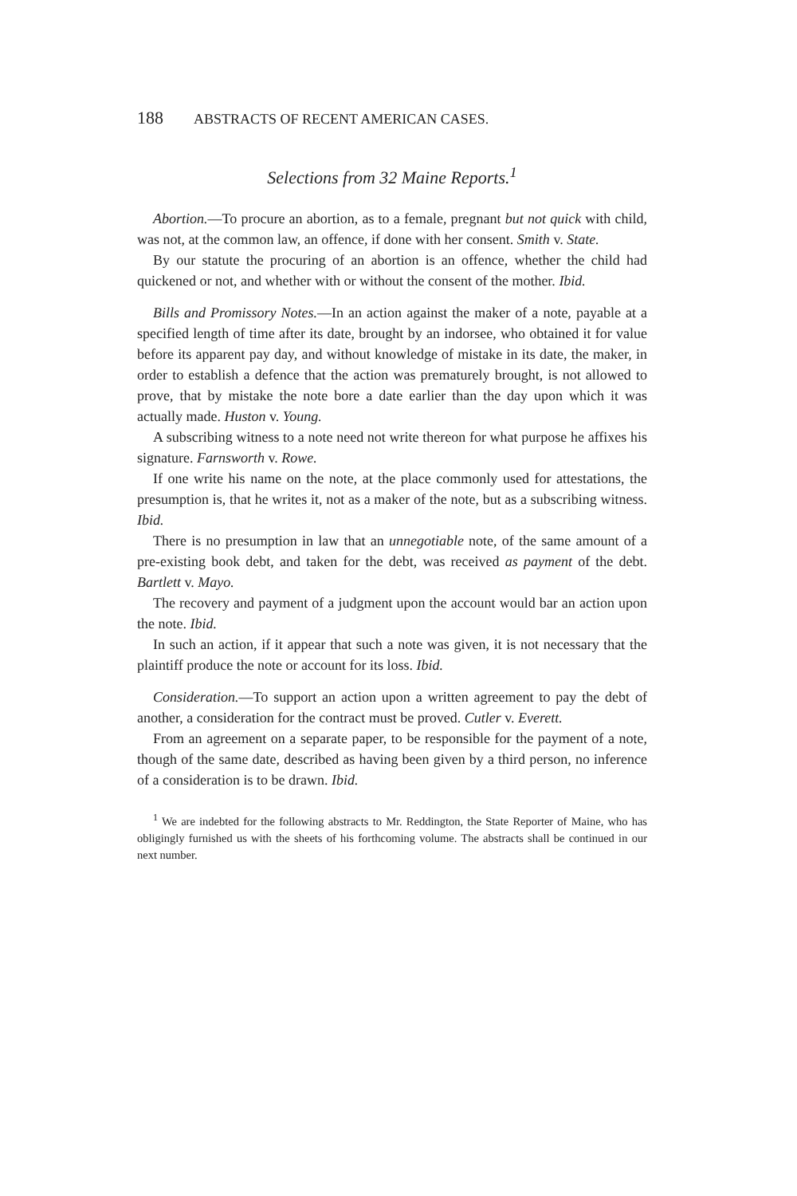188 ABSTRACTS OF RECENT AMERICAN CASES.
Selections from 32 Maine Reports.<sup>1</sup>
Abortion.—To procure an abortion, as to a female, pregnant but not quick with child, was not, at the common law, an offence, if done with her consent. Smith v. State.
By our statute the procuring of an abortion is an offence, whether the child had quickened or not, and whether with or without the consent of the mother. Ibid.
Bills and Promissory Notes.—In an action against the maker of a note, payable at a specified length of time after its date, brought by an indorsee, who obtained it for value before its apparent pay day, and without knowledge of mistake in its date, the maker, in order to establish a defence that the action was prematurely brought, is not allowed to prove, that by mistake the note bore a date earlier than the day upon which it was actually made. Huston v. Young.
A subscribing witness to a note need not write thereon for what purpose he affixes his signature. Farnsworth v. Rowe.
If one write his name on the note, at the place commonly used for attestations, the presumption is, that he writes it, not as a maker of the note, but as a subscribing witness. Ibid.
There is no presumption in law that an unnegotiable note, of the same amount of a pre-existing book debt, and taken for the debt, was received as payment of the debt. Bartlett v. Mayo.
The recovery and payment of a judgment upon the account would bar an action upon the note. Ibid.
In such an action, if it appear that such a note was given, it is not necessary that the plaintiff produce the note or account for its loss. Ibid.
Consideration.—To support an action upon a written agreement to pay the debt of another, a consideration for the contract must be proved. Cutler v. Everett.
From an agreement on a separate paper, to be responsible for the payment of a note, though of the same date, described as having been given by a third person, no inference of a consideration is to be drawn. Ibid.
<sup>1</sup> We are indebted for the following abstracts to Mr. Reddington, the State Reporter of Maine, who has obligingly furnished us with the sheets of his forthcoming volume. The abstracts shall be continued in our next number.